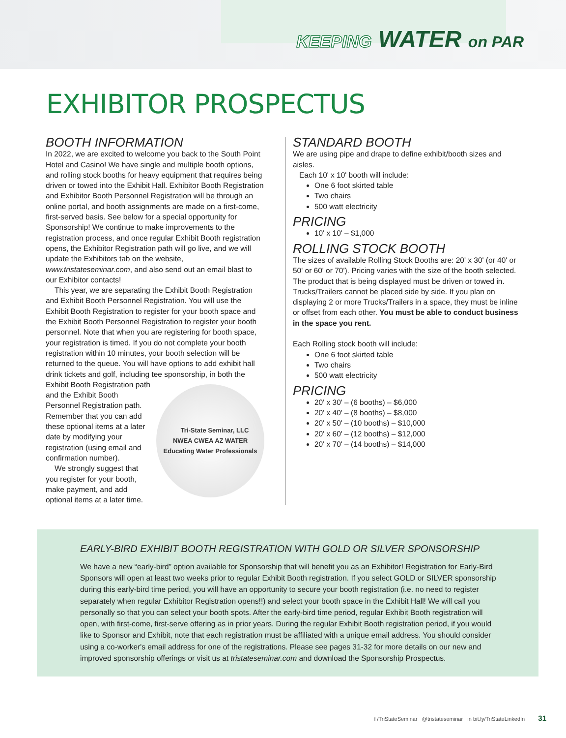KEEPING WATER on PAR
EXHIBITOR PROSPECTUS
BOOTH INFORMATION
In 2022, we are excited to welcome you back to the South Point Hotel and Casino! We have single and multiple booth options, and rolling stock booths for heavy equipment that requires being driven or towed into the Exhibit Hall. Exhibitor Booth Registration and Exhibitor Booth Personnel Registration will be through an online portal, and booth assignments are made on a first-come, first-served basis. See below for a special opportunity for Sponsorship! We continue to make improvements to the registration process, and once regular Exhibit Booth registration opens, the Exhibitor Registration path will go live, and we will update the Exhibitors tab on the website, www.tristateseminar.com, and also send out an email blast to our Exhibitor contacts!
This year, we are separating the Exhibit Booth Registration and Exhibit Booth Personnel Registration. You will use the Exhibit Booth Registration to register for your booth space and the Exhibit Booth Personnel Registration to register your booth personnel. Note that when you are registering for booth space, your registration is timed. If you do not complete your booth registration within 10 minutes, your booth selection will be returned to the queue. You will have options to add exhibit hall drink tickets and golf, including tee sponsorship, in both the Exhibit Booth Registration
Tri-State Seminar, LLC
NWEA CWEA AZ WATER
Educating Water Professionals
path and the Exhibit Booth Personnel Registration path. Remember that you can add these optional items at a later date by modifying your registration (using email and confirmation number).
We strongly suggest that you register for your booth, make payment, and add optional items at a later time.
STANDARD BOOTH
We are using pipe and drape to define exhibit/booth sizes and aisles.
Each 10' x 10' booth will include:
One 6 foot skirted table
Two chairs
500 watt electricity
PRICING
10' x 10' – $1,000
ROLLING STOCK BOOTH
The sizes of available Rolling Stock Booths are: 20' x 30' (or 40' or 50' or 60' or 70'). Pricing varies with the size of the booth selected. The product that is being displayed must be driven or towed in. Trucks/Trailers cannot be placed side by side. If you plan on displaying 2 or more Trucks/Trailers in a space, they must be inline or offset from each other. You must be able to conduct business in the space you rent.
Each Rolling stock booth will include:
One 6 foot skirted table
Two chairs
500 watt electricity
PRICING
20' x 30' – (6 booths) – $6,000
20' x 40' – (8 booths) – $8,000
20' x 50' – (10 booths) – $10,000
20' x 60' – (12 booths) – $12,000
20' x 70' – (14 booths) – $14,000
EARLY-BIRD EXHIBIT BOOTH REGISTRATION WITH GOLD OR SILVER SPONSORSHIP
We have a new “early-bird” option available for Sponsorship that will benefit you as an Exhibitor! Registration for Early-Bird Sponsors will open at least two weeks prior to regular Exhibit Booth registration. If you select GOLD or SILVER sponsorship during this early-bird time period, you will have an opportunity to secure your booth registration (i.e. no need to register separately when regular Exhibitor Registration opens!!) and select your booth space in the Exhibit Hall! We will call you personally so that you can select your booth spots. After the early-bird time period, regular Exhibit Booth registration will open, with first-come, first-serve offering as in prior years. During the regular Exhibit Booth registration period, if you would like to Sponsor and Exhibit, note that each registration must be affiliated with a unique email address. You should consider using a co-worker's email address for one of the registrations. Please see pages 31-32 for more details on our new and improved sponsorship offerings or visit us at tristateseminar.com and download the Sponsorship Prospectus.
f /TriStateSeminar @tristateseminar in bit.ly/TriStateLinkedIn 31